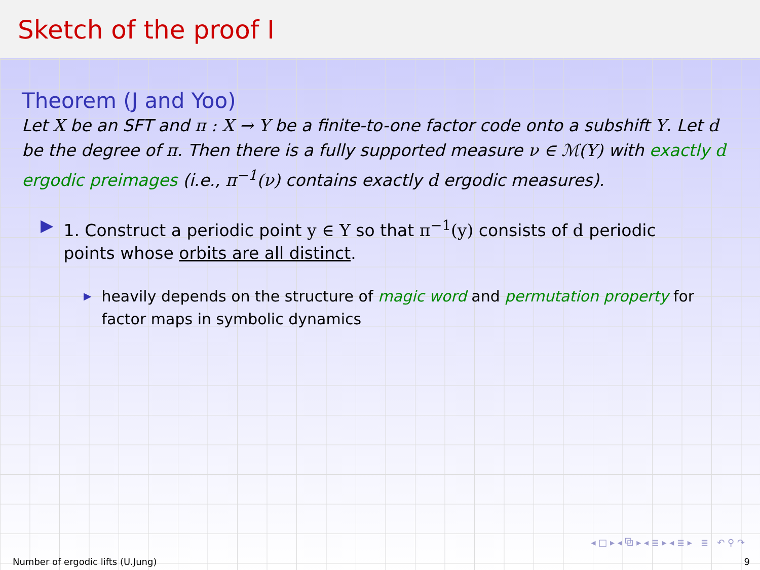Sketch of the proof I
Theorem (J and Yoo)
Let X be an SFT and π : X → Y be a finite-to-one factor code onto a subshift Y. Let d be the degree of π. Then there is a fully supported measure ν ∈ ℳ(Y) with exactly d ergodic preimages (i.e., π<sup>−1</sup>(ν) contains exactly d ergodic measures).
▶ 1. Construct a periodic point y ∈ Y so that π<sup>−1</sup>(y) consists of d periodic points whose orbits are all distinct.
▶
heavily depends on the structure of magic word and permutation property for factor maps in symbolic dynamics
◂ □ ▸ ◂ ⧉ ▸ ◂ ≣ ▸ ◂ ≣ ▸ ≣ ↶ ⚲ ↷
Number of ergodic lifts (U.Jung) 9